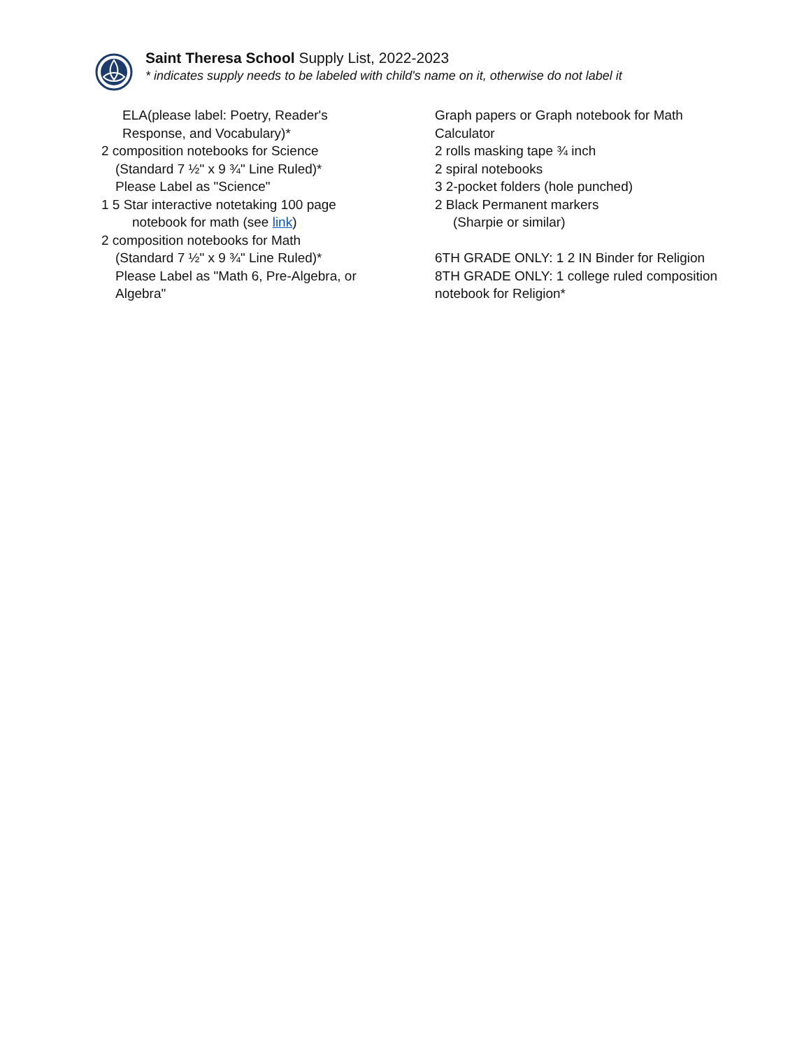Saint Theresa School Supply List, 2022-2023
* indicates supply needs to be labeled with child's name on it, otherwise do not label it
ELA(please label: Poetry, Reader's
Response, and Vocabulary)*
2 composition notebooks for Science
(Standard 7 ½" x 9 ¾" Line Ruled)*
Please Label as "Science"
1 5 Star interactive notetaking 100 page
notebook for math (see link)
2 composition notebooks for Math
(Standard 7 ½" x 9 ¾" Line Ruled)*
Please Label as "Math 6, Pre-Algebra, or
Algebra"
Graph papers or Graph notebook for Math
Calculator
2 rolls masking tape ¾ inch
2 spiral notebooks
3 2-pocket folders (hole punched)
2 Black Permanent markers
(Sharpie or similar)
6TH GRADE ONLY: 1 2 IN Binder for Religion
8TH GRADE ONLY: 1 college ruled composition
notebook for Religion*